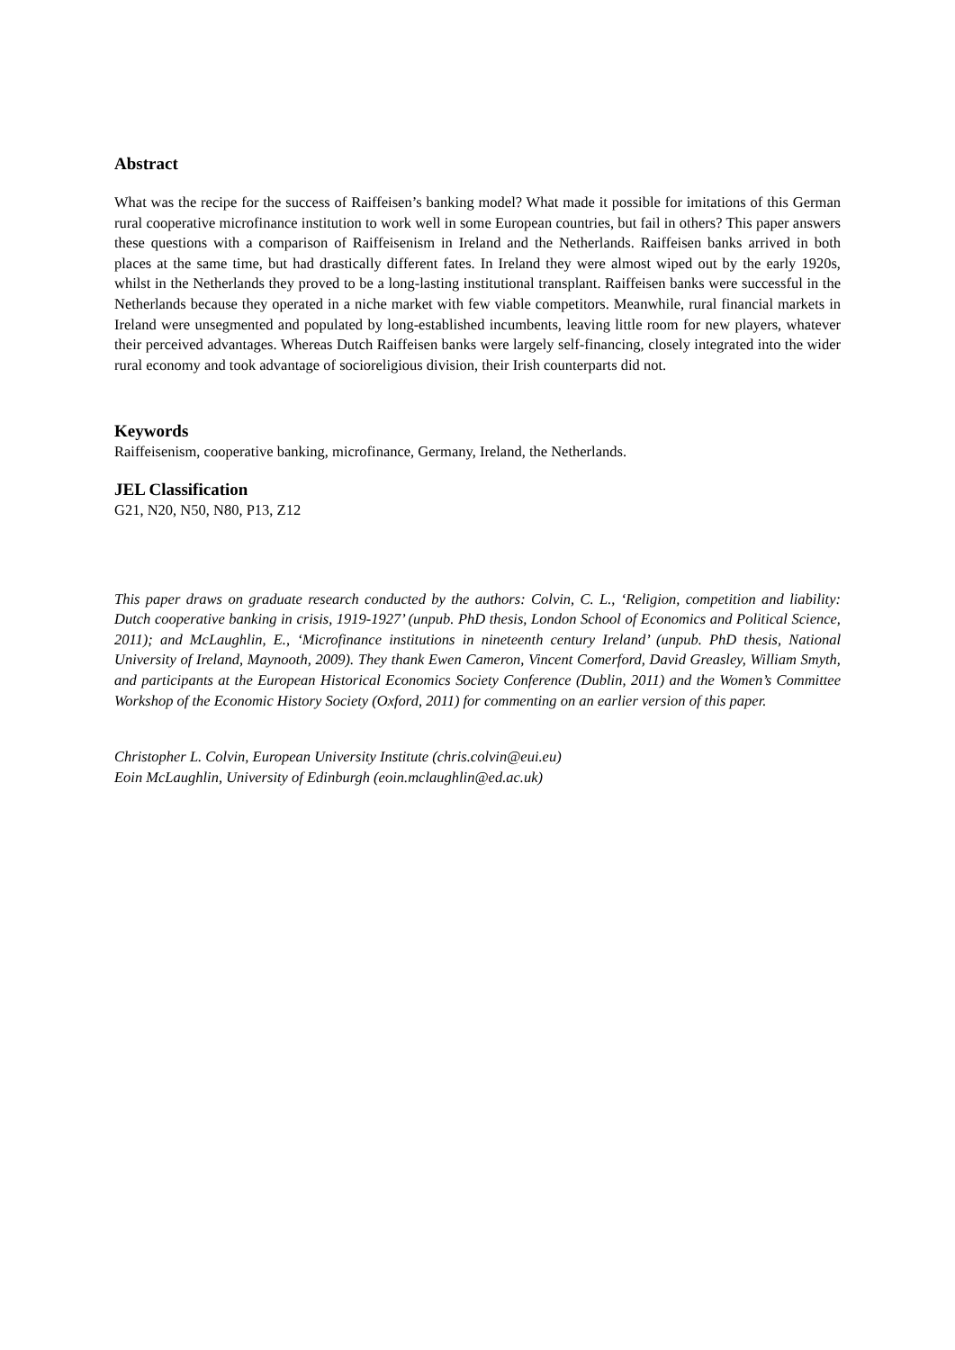Abstract
What was the recipe for the success of Raiffeisen’s banking model? What made it possible for imitations of this German rural cooperative microfinance institution to work well in some European countries, but fail in others? This paper answers these questions with a comparison of Raiffeisenism in Ireland and the Netherlands. Raiffeisen banks arrived in both places at the same time, but had drastically different fates. In Ireland they were almost wiped out by the early 1920s, whilst in the Netherlands they proved to be a long-lasting institutional transplant. Raiffeisen banks were successful in the Netherlands because they operated in a niche market with few viable competitors. Meanwhile, rural financial markets in Ireland were unsegmented and populated by long-established incumbents, leaving little room for new players, whatever their perceived advantages. Whereas Dutch Raiffeisen banks were largely self-financing, closely integrated into the wider rural economy and took advantage of socioreligious division, their Irish counterparts did not.
Keywords
Raiffeisenism, cooperative banking, microfinance, Germany, Ireland, the Netherlands.
JEL Classification
G21, N20, N50, N80, P13, Z12
This paper draws on graduate research conducted by the authors: Colvin, C. L., ‘Religion, competition and liability: Dutch cooperative banking in crisis, 1919-1927’ (unpub. PhD thesis, London School of Economics and Political Science, 2011); and McLaughlin, E., ‘Microfinance institutions in nineteenth century Ireland’ (unpub. PhD thesis, National University of Ireland, Maynooth, 2009). They thank Ewen Cameron, Vincent Comerford, David Greasley, William Smyth, and participants at the European Historical Economics Society Conference (Dublin, 2011) and the Women’s Committee Workshop of the Economic History Society (Oxford, 2011) for commenting on an earlier version of this paper.
Christopher L. Colvin, European University Institute (chris.colvin@eui.eu)
Eoin McLaughlin, University of Edinburgh (eoin.mclaughlin@ed.ac.uk)